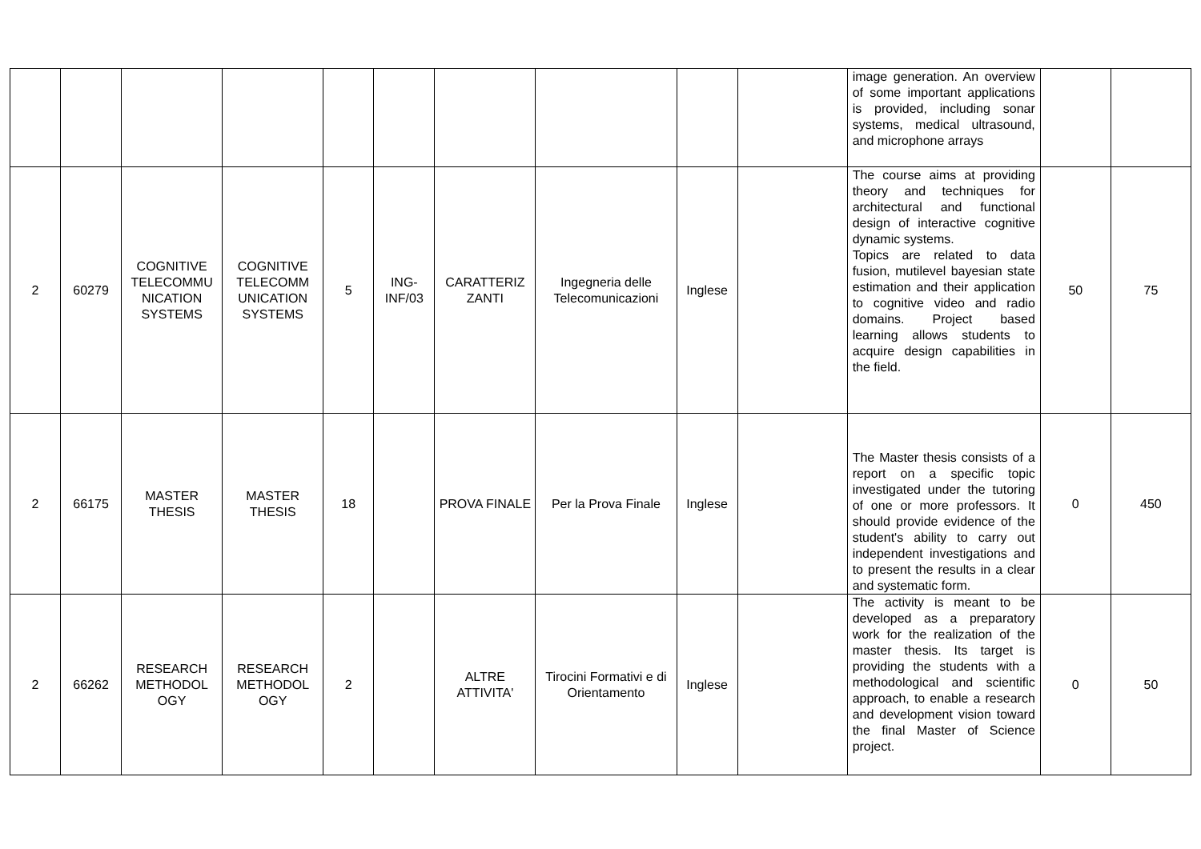| | | | | | | | | | | image generation. An overview of some important applications is provided, including sonar systems, medical ultrasound, and microphone arrays | | |
| 2 | 60279 | COGNITIVE TELECOMMU NICATION SYSTEMS | COGNITIVE TELECOMM UNICATION SYSTEMS | 5 | ING-INF/03 | CARATTERIZ ZANTI | Ingegneria delle Telecomunicazioni | Inglese | | The course aims at providing theory and techniques for architectural and functional design of interactive cognitive dynamic systems. Topics are related to data fusion, mutilevel bayesian state estimation and their application to cognitive video and radio domains. Project based learning allows students to acquire design capabilities in the field. | 50 | 75 |
| 2 | 66175 | MASTER THESIS | MASTER THESIS | 18 | | PROVA FINALE | Per la Prova Finale | Inglese | | The Master thesis consists of a report on a specific topic investigated under the tutoring of one or more professors. It should provide evidence of the student's ability to carry out independent investigations and to present the results in a clear and systematic form. | 0 | 450 |
| 2 | 66262 | RESEARCH METHODOL OGY | RESEARCH METHODOL OGY | 2 | | ALTRE ATTIVITA' | Tirocini Formativi e di Orientamento | Inglese | | The activity is meant to be developed as a preparatory work for the realization of the master thesis. Its target is providing the students with a methodological and scientific approach, to enable a research and development vision toward the final Master of Science project. | 0 | 50 |